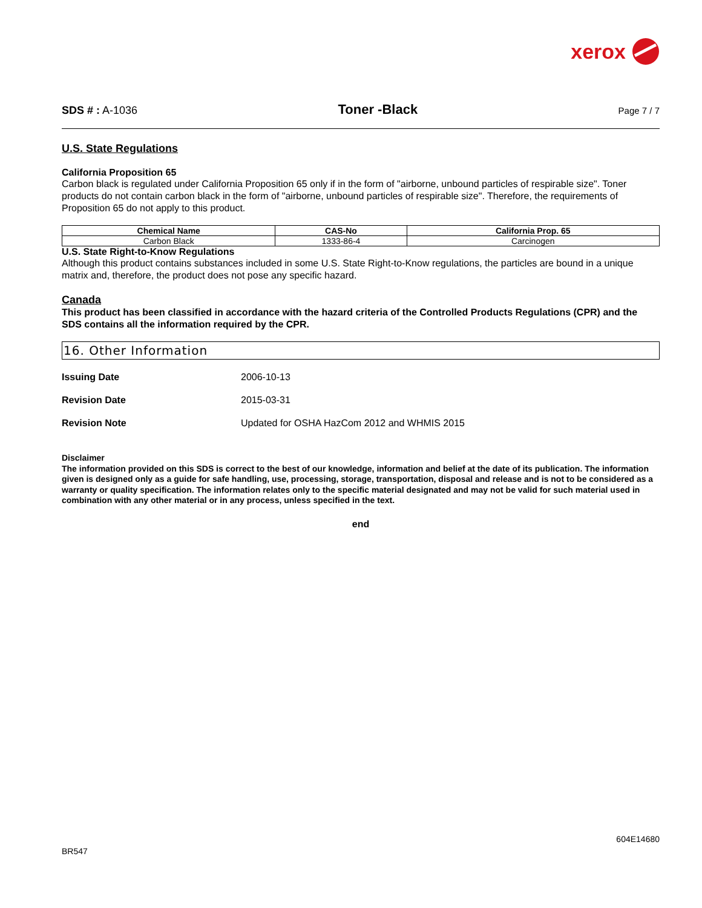xerox
SDS # : A-1036
Toner -Black
Page 7 / 7
U.S. State Regulations
California Proposition 65
Carbon black is regulated under California Proposition 65 only if in the form of "airborne, unbound particles of respirable size". Toner products do not contain carbon black in the form of "airborne, unbound particles of respirable size". Therefore, the requirements of Proposition 65 do not apply to this product.
| Chemical Name | CAS-No | California Prop. 65 |
| --- | --- | --- |
| Carbon Black | 1333-86-4 | Carcinogen |
U.S. State Right-to-Know Regulations
Although this product contains substances included in some U.S. State Right-to-Know regulations, the particles are bound in a unique matrix and, therefore, the product does not pose any specific hazard.
Canada
This product has been classified in accordance with the hazard criteria of the Controlled Products Regulations (CPR) and the SDS contains all the information required by the CPR.
16. Other Information
Issuing Date 2006-10-13
Revision Date 2015-03-31
Revision Note Updated for OSHA HazCom 2012 and WHMIS 2015
Disclaimer
The information provided on this SDS is correct to the best of our knowledge, information and belief at the date of its publication. The information given is designed only as a guide for safe handling, use, processing, storage, transportation, disposal and release and is not to be considered as a warranty or quality specification. The information relates only to the specific material designated and may not be valid for such material used in combination with any other material or in any process, unless specified in the text.
end
604E14680
BR547